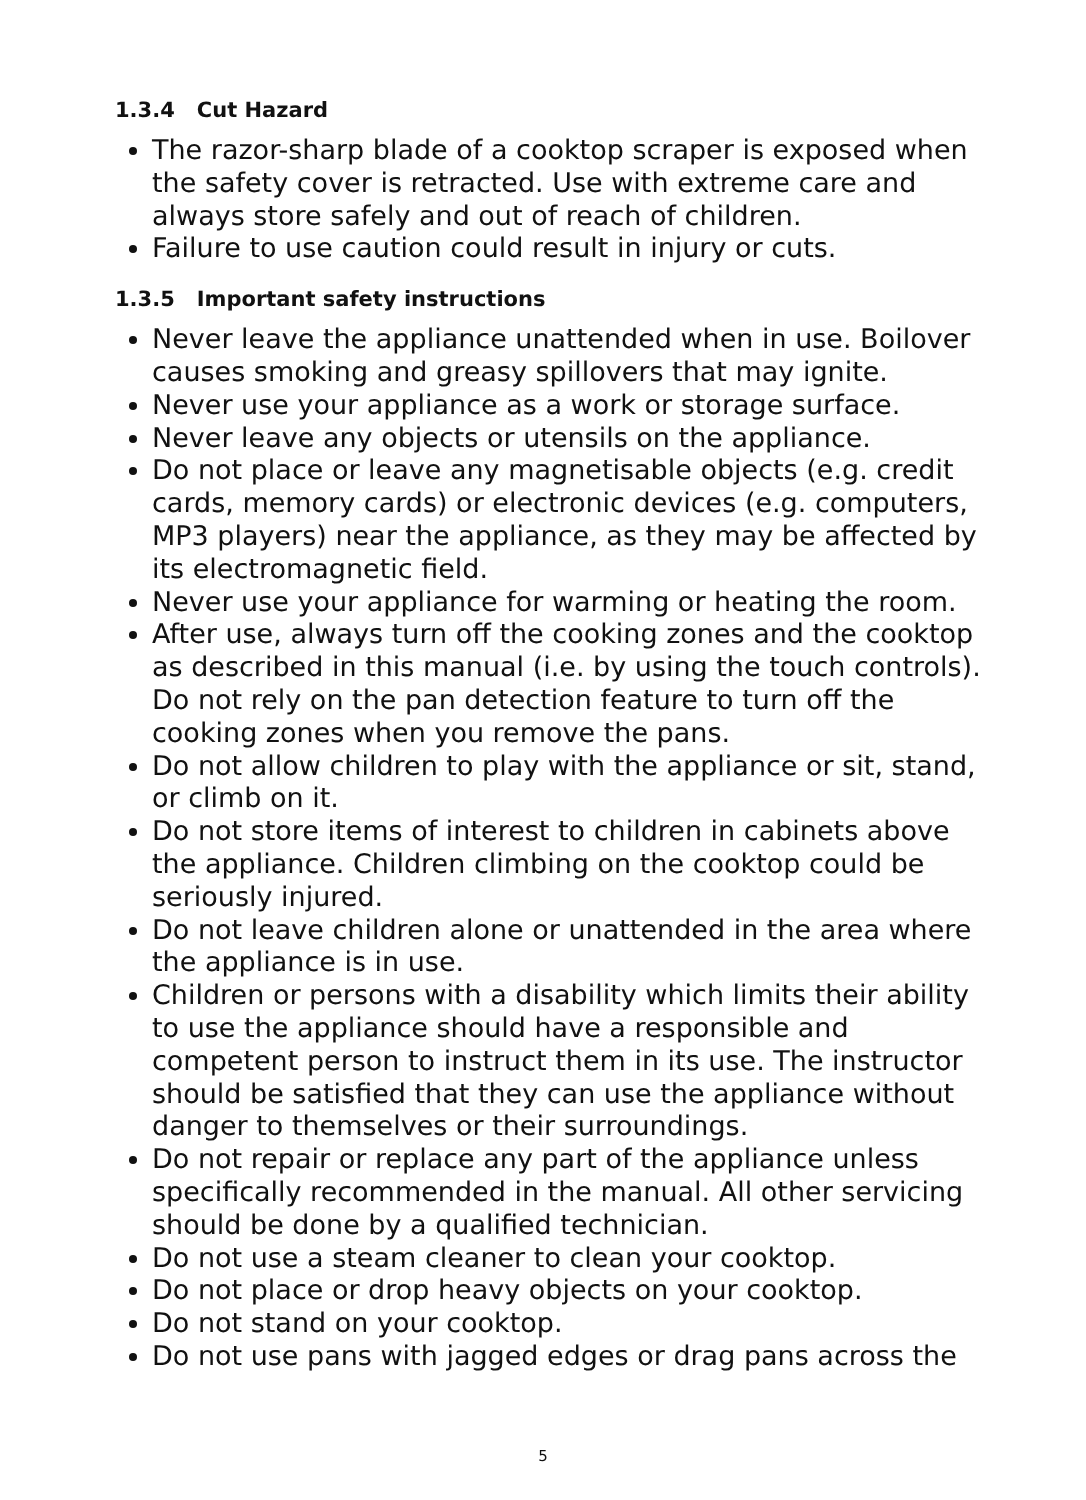1.3.4 Cut Hazard
The razor-sharp blade of a cooktop scraper is exposed when the safety cover is retracted. Use with extreme care and always store safely and out of reach of children.
Failure to use caution could result in injury or cuts.
1.3.5 Important safety instructions
Never leave the appliance unattended when in use. Boilover causes smoking and greasy spillovers that may ignite.
Never use your appliance as a work or storage surface.
Never leave any objects or utensils on the appliance.
Do not place or leave any magnetisable objects (e.g. credit cards, memory cards) or electronic devices (e.g. computers, MP3 players) near the appliance, as they may be affected by its electromagnetic field.
Never use your appliance for warming or heating the room.
After use, always turn off the cooking zones and the cooktop as described in this manual (i.e. by using the touch controls). Do not rely on the pan detection feature to turn off the cooking zones when you remove the pans.
Do not allow children to play with the appliance or sit, stand, or climb on it.
Do not store items of interest to children in cabinets above the appliance. Children climbing on the cooktop could be seriously injured.
Do not leave children alone or unattended in the area where the appliance is in use.
Children or persons with a disability which limits their ability to use the appliance should have a responsible and competent person to instruct them in its use. The instructor should be satisfied that they can use the appliance without danger to themselves or their surroundings.
Do not repair or replace any part of the appliance unless specifically recommended in the manual. All other servicing should be done by a qualified technician.
Do not use a steam cleaner to clean your cooktop.
Do not place or drop heavy objects on your cooktop.
Do not stand on your cooktop.
Do not use pans with jagged edges or drag pans across the
5